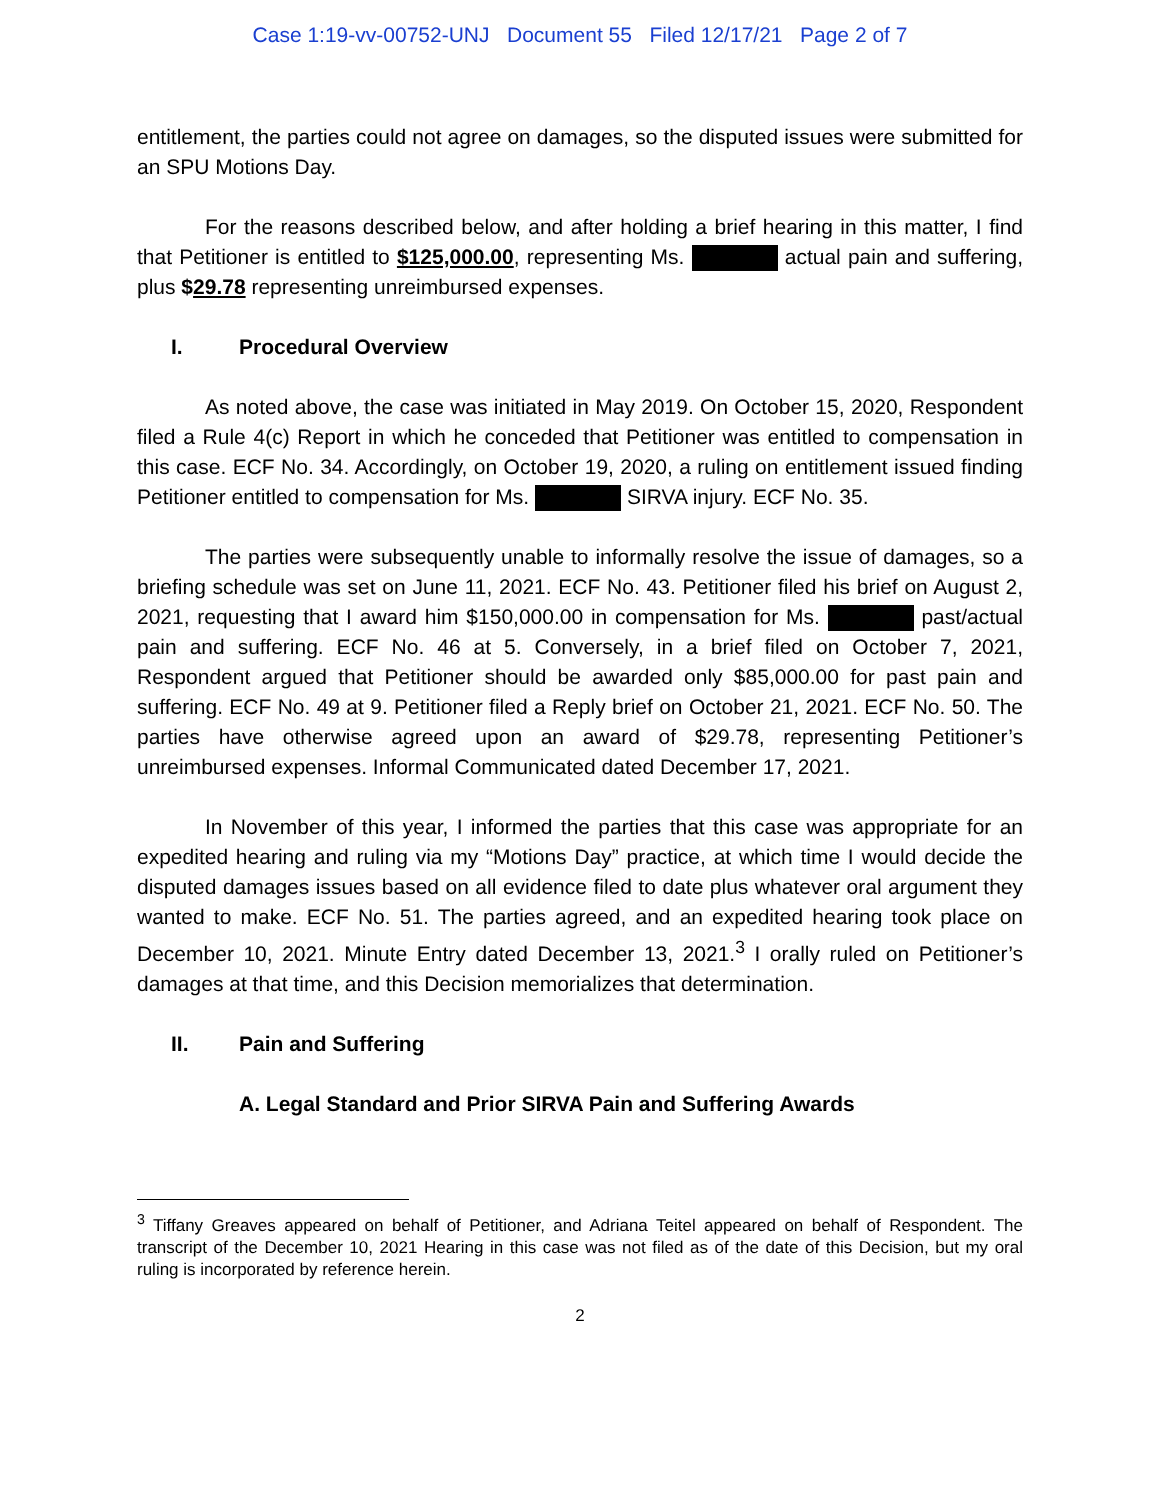Case 1:19-vv-00752-UNJ Document 55 Filed 12/17/21 Page 2 of 7
entitlement, the parties could not agree on damages, so the disputed issues were submitted for an SPU Motions Day.
For the reasons described below, and after holding a brief hearing in this matter, I find that Petitioner is entitled to $125,000.00, representing Ms. actual pain and suffering, plus $29.78 representing unreimbursed expenses.
I. Procedural Overview
As noted above, the case was initiated in May 2019. On October 15, 2020, Respondent filed a Rule 4(c) Report in which he conceded that Petitioner was entitled to compensation in this case. ECF No. 34. Accordingly, on October 19, 2020, a ruling on entitlement issued finding Petitioner entitled to compensation for Ms. SIRVA injury. ECF No. 35.
The parties were subsequently unable to informally resolve the issue of damages, so a briefing schedule was set on June 11, 2021. ECF No. 43. Petitioner filed his brief on August 2, 2021, requesting that I award him $150,000.00 in compensation for Ms. past/actual pain and suffering. ECF No. 46 at 5. Conversely, in a brief filed on October 7, 2021, Respondent argued that Petitioner should be awarded only $85,000.00 for past pain and suffering. ECF No. 49 at 9. Petitioner filed a Reply brief on October 21, 2021. ECF No. 50. The parties have otherwise agreed upon an award of $29.78, representing Petitioner’s unreimbursed expenses. Informal Communicated dated December 17, 2021.
In November of this year, I informed the parties that this case was appropriate for an expedited hearing and ruling via my “Motions Day” practice, at which time I would decide the disputed damages issues based on all evidence filed to date plus whatever oral argument they wanted to make. ECF No. 51. The parties agreed, and an expedited hearing took place on December 10, 2021. Minute Entry dated December 13, 2021.<sup>3</sup> I orally ruled on Petitioner’s damages at that time, and this Decision memorializes that determination.
II. Pain and Suffering
A. Legal Standard and Prior SIRVA Pain and Suffering Awards
<sup>3</sup> Tiffany Greaves appeared on behalf of Petitioner, and Adriana Teitel appeared on behalf of Respondent. The transcript of the December 10, 2021 Hearing in this case was not filed as of the date of this Decision, but my oral ruling is incorporated by reference herein.
2